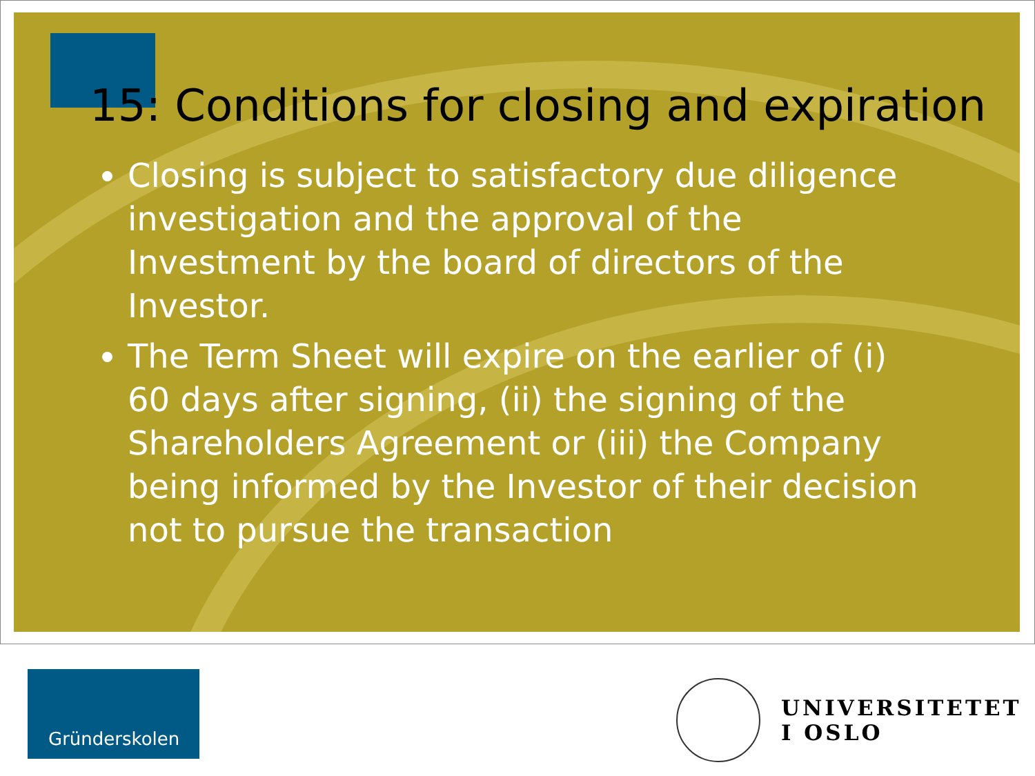15: Conditions for closing and expiration
Closing is subject to satisfactory due diligence investigation and the approval of the Investment by the board of directors of the Investor.
The Term Sheet will expire on the earlier of (i) 60 days after signing, (ii) the signing of the Shareholders Agreement or (iii) the Company being informed by the Investor of their decision not to pursue the transaction
Gründerskolen
UNIVERSITETET
I OSLO